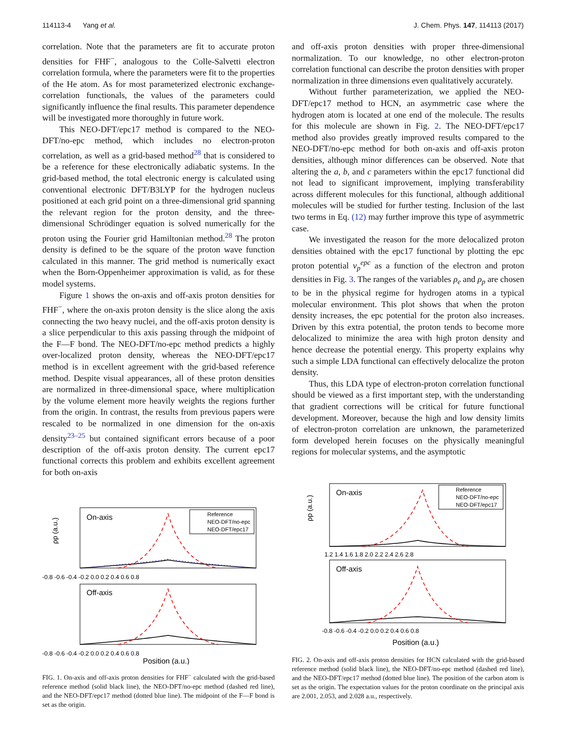114113-4 Yang et al. J. Chem. Phys. 147, 114113 (2017)
correlation. Note that the parameters are fit to accurate proton densities for FHF<sup>−</sup>, analogous to the Colle-Salvetti electron correlation formula, where the parameters were fit to the properties of the He atom. As for most parameterized electronic exchange-correlation functionals, the values of the parameters could significantly influence the final results. This parameter dependence will be investigated more thoroughly in future work.
This NEO-DFT/epc17 method is compared to the NEO-DFT/no-epc method, which includes no electron-proton correlation, as well as a grid-based method<sup>28</sup> that is considered to be a reference for these electronically adiabatic systems. In the grid-based method, the total electronic energy is calculated using conventional electronic DFT/B3LYP for the hydrogen nucleus positioned at each grid point on a three-dimensional grid spanning the relevant region for the proton density, and the three-dimensional Schrödinger equation is solved numerically for the proton using the Fourier grid Hamiltonian method.<sup>28</sup> The proton density is defined to be the square of the proton wave function calculated in this manner. The grid method is numerically exact when the Born-Oppenheimer approximation is valid, as for these model systems.
Figure 1 shows the on-axis and off-axis proton densities for FHF<sup>−</sup>, where the on-axis proton density is the slice along the axis connecting the two heavy nuclei, and the off-axis proton density is a slice perpendicular to this axis passing through the midpoint of the F—F bond. The NEO-DFT/no-epc method predicts a highly over-localized proton density, whereas the NEO-DFT/epc17 method is in excellent agreement with the grid-based reference method. Despite visual appearances, all of these proton densities are normalized in three-dimensional space, where multiplication by the volume element more heavily weights the regions further from the origin. In contrast, the results from previous papers were rescaled to be normalized in one dimension for the on-axis density<sup>23–25</sup> but contained significant errors because of a poor description of the off-axis proton density. The current epc17 functional corrects this problem and exhibits excellent agreement for both on-axis
On-axis
Reference
NEO-DFT/no-epc
NEO-DFT/epc17
-0.8 -0.6 -0.4 -0.2 0.0 0.2 0.4 0.6 0.8
Off-axis
-0.8 -0.6 -0.4 -0.2 0.0 0.2 0.4 0.6 0.8
Position (a.u.)
ρp (a.u.)
FIG. 1. On-axis and off-axis proton densities for FHF<sup>−</sup> calculated with the grid-based reference method (solid black line), the NEO-DFT/no-epc method (dashed red line), and the NEO-DFT/epc17 method (dotted blue line). The midpoint of the F—F bond is set as the origin.
and off-axis proton densities with proper three-dimensional normalization. To our knowledge, no other electron-proton correlation functional can describe the proton densities with proper normalization in three dimensions even qualitatively accurately.
Without further parameterization, we applied the NEO-DFT/epc17 method to HCN, an asymmetric case where the hydrogen atom is located at one end of the molecule. The results for this molecule are shown in Fig. 2. The NEO-DFT/epc17 method also provides greatly improved results compared to the NEO-DFT/no-epc method for both on-axis and off-axis proton densities, although minor differences can be observed. Note that altering the a, b, and c parameters within the epc17 functional did not lead to significant improvement, implying transferability across different molecules for this functional, although additional molecules will be studied for further testing. Inclusion of the last two terms in Eq. (12) may further improve this type of asymmetric case.
We investigated the reason for the more delocalized proton densities obtained with the epc17 functional by plotting the epc proton potential v<sub>p</sub><sup>epc</sup> as a function of the electron and proton densities in Fig. 3. The ranges of the variables ρ<sub>e</sub> and ρ<sub>p</sub> are chosen to be in the physical regime for hydrogen atoms in a typical molecular environment. This plot shows that when the proton density increases, the epc potential for the proton also increases. Driven by this extra potential, the proton tends to become more delocalized to minimize the area with high proton density and hence decrease the potential energy. This property explains why such a simple LDA functional can effectively delocalize the proton density.
Thus, this LDA type of electron-proton correlation functional should be viewed as a first important step, with the understanding that gradient corrections will be critical for future functional development. Moreover, because the high and low density limits of electron-proton correlation are unknown, the parameterized form developed herein focuses on the physically meaningful regions for molecular systems, and the asymptotic
On-axis
Reference
NEO-DFT/no-epc
NEO-DFT/epc17
1.2 1.4 1.6 1.8 2.0 2.2 2.4 2.6 2.8
Off-axis
-0.8 -0.6 -0.4 -0.2 0.0 0.2 0.4 0.6 0.8
Position (a.u.)
ρp (a.u.)
FIG. 2. On-axis and off-axis proton densities for HCN calculated with the grid-based reference method (solid black line), the NEO-DFT/no-epc method (dashed red line), and the NEO-DFT/epc17 method (dotted blue line). The position of the carbon atom is set as the origin. The expectation values for the proton coordinate on the principal axis are 2.001, 2.053, and 2.028 a.u., respectively.